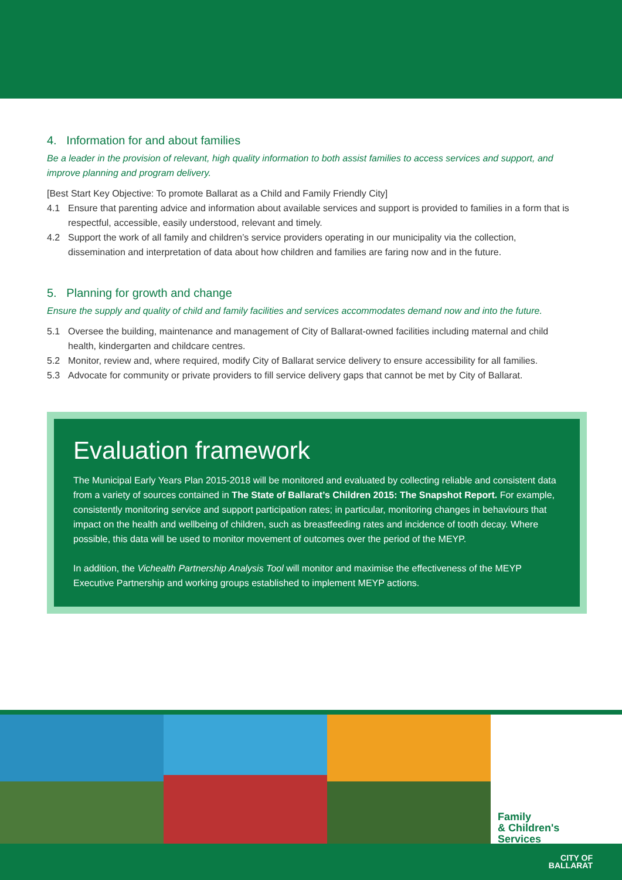4. Information for and about families
Be a leader in the provision of relevant, high quality information to both assist families to access services and support, and improve planning and program delivery.
[Best Start Key Objective: To promote Ballarat as a Child and Family Friendly City]
4.1 Ensure that parenting advice and information about available services and support is provided to families in a form that is respectful, accessible, easily understood, relevant and timely.
4.2 Support the work of all family and children’s service providers operating in our municipality via the collection, dissemination and interpretation of data about how children and families are faring now and in the future.
5. Planning for growth and change
Ensure the supply and quality of child and family facilities and services accommodates demand now and into the future.
5.1 Oversee the building, maintenance and management of City of Ballarat-owned facilities including maternal and child health, kindergarten and childcare centres.
5.2 Monitor, review and, where required, modify City of Ballarat service delivery to ensure accessibility for all families.
5.3 Advocate for community or private providers to fill service delivery gaps that cannot be met by City of Ballarat.
Evaluation framework
The Municipal Early Years Plan 2015-2018 will be monitored and evaluated by collecting reliable and consistent data from a variety of sources contained in The State of Ballarat’s Children 2015: The Snapshot Report. For example, consistently monitoring service and support participation rates; in particular, monitoring changes in behaviours that impact on the health and wellbeing of children, such as breastfeeding rates and incidence of tooth decay. Where possible, this data will be used to monitor movement of outcomes over the period of the MEYP.
In addition, the Vichealth Partnership Analysis Tool will monitor and maximise the effectiveness of the MEYP Executive Partnership and working groups established to implement MEYP actions.
Family
& Children's
Services
CITY OF
BALLARAT